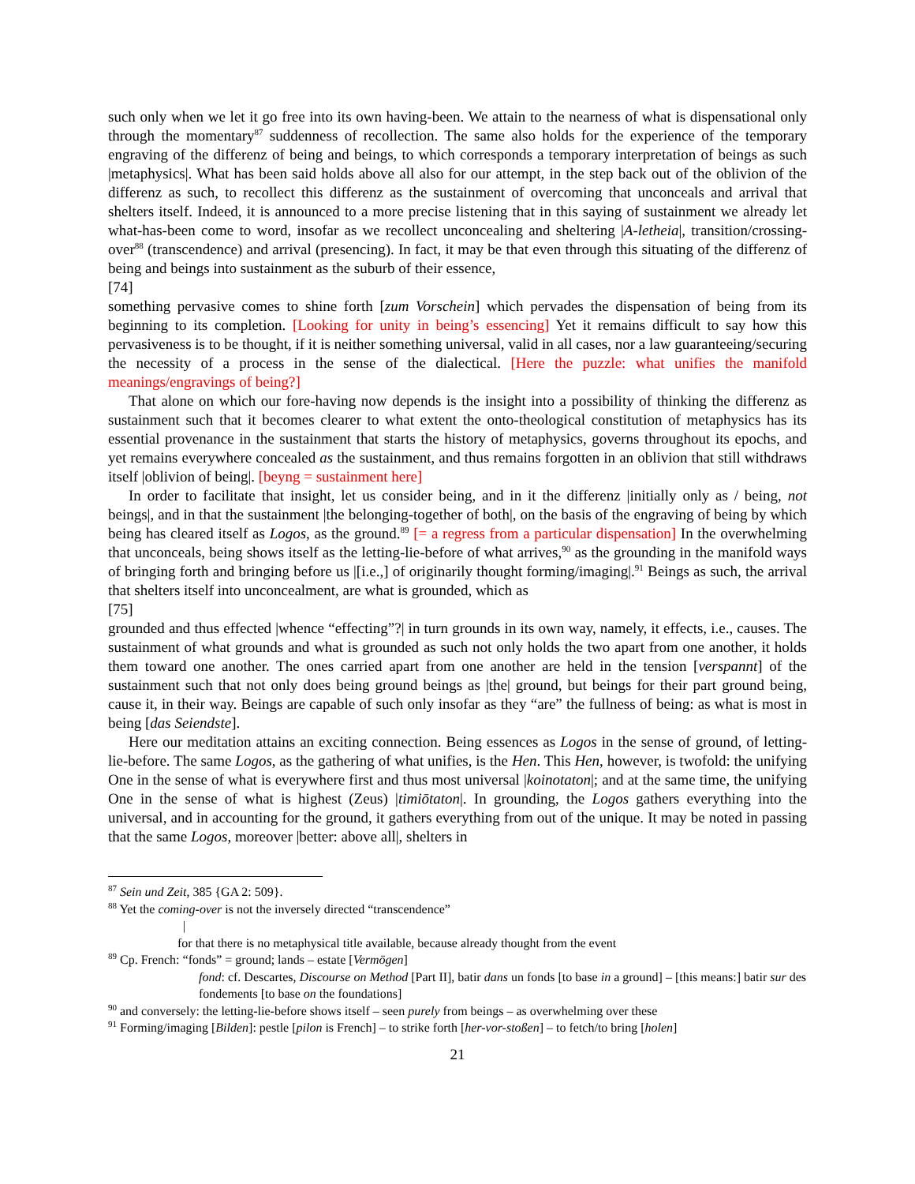such only when we let it go free into its own having-been. We attain to the nearness of what is dispensational only through the momentary<sup>87</sup> suddenness of recollection. The same also holds for the experience of the temporary engraving of the differenz of being and beings, to which corresponds a temporary interpretation of beings as such |metaphysics|. What has been said holds above all also for our attempt, in the step back out of the oblivion of the differenz as such, to recollect this differenz as the sustainment of overcoming that unconceals and arrival that shelters itself. Indeed, it is announced to a more precise listening that in this saying of sustainment we already let what-has-been come to word, insofar as we recollect unconcealing and sheltering |A-letheia|, transition/crossing-over<sup>88</sup> (transcendence) and arrival (presencing). In fact, it may be that even through this situating of the differenz of being and beings into sustainment as the suburb of their essence,
[74]
something pervasive comes to shine forth [zum Vorschein] which pervades the dispensation of being from its beginning to its completion. [Looking for unity in being’s essencing] Yet it remains difficult to say how this pervasiveness is to be thought, if it is neither something universal, valid in all cases, nor a law guaranteeing/securing the necessity of a process in the sense of the dialectical. [Here the puzzle: what unifies the manifold meanings/engravings of being?]
That alone on which our fore-having now depends is the insight into a possibility of thinking the differenz as sustainment such that it becomes clearer to what extent the onto-theological constitution of metaphysics has its essential provenance in the sustainment that starts the history of metaphysics, governs throughout its epochs, and yet remains everywhere concealed as the sustainment, and thus remains forgotten in an oblivion that still withdraws itself |oblivion of being|. [beyng = sustainment here]
In order to facilitate that insight, let us consider being, and in it the differenz |initially only as / being, not beings|, and in that the sustainment |the belonging-together of both|, on the basis of the engraving of being by which being has cleared itself as Logos, as the ground.<sup>89</sup> [= a regress from a particular dispensation] In the overwhelming that unconceals, being shows itself as the letting-lie-before of what arrives,<sup>90</sup> as the grounding in the manifold ways of bringing forth and bringing before us |[i.e.,] of originarily thought forming/imaging|.<sup>91</sup> Beings as such, the arrival that shelters itself into unconcealment, are what is grounded, which as
[75]
grounded and thus effected |whence “effecting”?| in turn grounds in its own way, namely, it effects, i.e., causes. The sustainment of what grounds and what is grounded as such not only holds the two apart from one another, it holds them toward one another. The ones carried apart from one another are held in the tension [verspannt] of the sustainment such that not only does being ground beings as |the| ground, but beings for their part ground being, cause it, in their way. Beings are capable of such only insofar as they “are” the fullness of being: as what is most in being [das Seiendste].
Here our meditation attains an exciting connection. Being essences as Logos in the sense of ground, of letting-lie-before. The same Logos, as the gathering of what unifies, is the Hen. This Hen, however, is twofold: the unifying One in the sense of what is everywhere first and thus most universal |koinotaton|; and at the same time, the unifying One in the sense of what is highest (Zeus) |timiōtaton|. In grounding, the Logos gathers everything into the universal, and in accounting for the ground, it gathers everything from out of the unique. It may be noted in passing that the same Logos, moreover |better: above all|, shelters in
<sup>87</sup> Sein und Zeit, 385 {GA 2: 509}.
<sup>88</sup> Yet the coming-over is not the inversely directed “transcendence”
|
for that there is no metaphysical title available, because already thought from the event
<sup>89</sup> Cp. French: “fonds” = ground; lands – estate [Vermögen]
fond: cf. Descartes, Discourse on Method [Part II], batir dans un fonds [to base in a ground] – [this means:] batir sur des fondements [to base on the foundations]
<sup>90</sup> and conversely: the letting-lie-before shows itself – seen purely from beings – as overwhelming over these
<sup>91</sup> Forming/imaging [Bilden]: pestle [pilon is French] – to strike forth [her-vor-stoßen] – to fetch/to bring [holen]
21